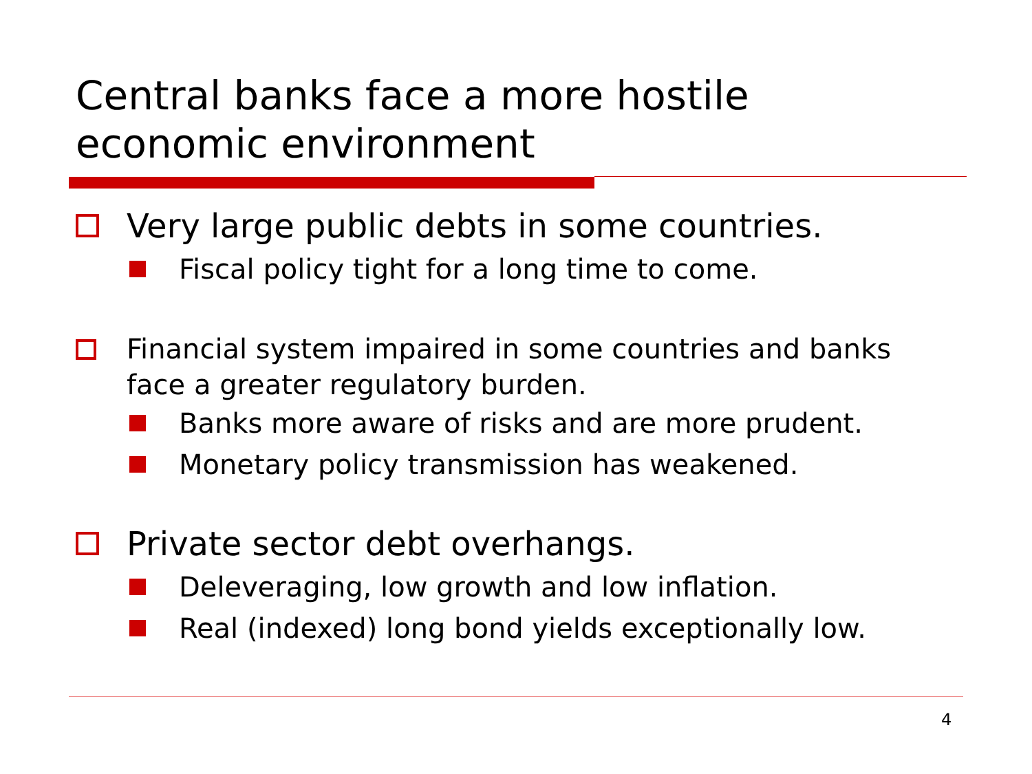Central banks face a more hostile
economic environment
Very large public debts in some countries.
Fiscal policy tight for a long time to come.
Financial system impaired in some countries and banks
face a greater regulatory burden.
Banks more aware of risks and are more prudent.
Monetary policy transmission has weakened.
Private sector debt overhangs.
Deleveraging, low growth and low inflation.
Real (indexed) long bond yields exceptionally low.
4